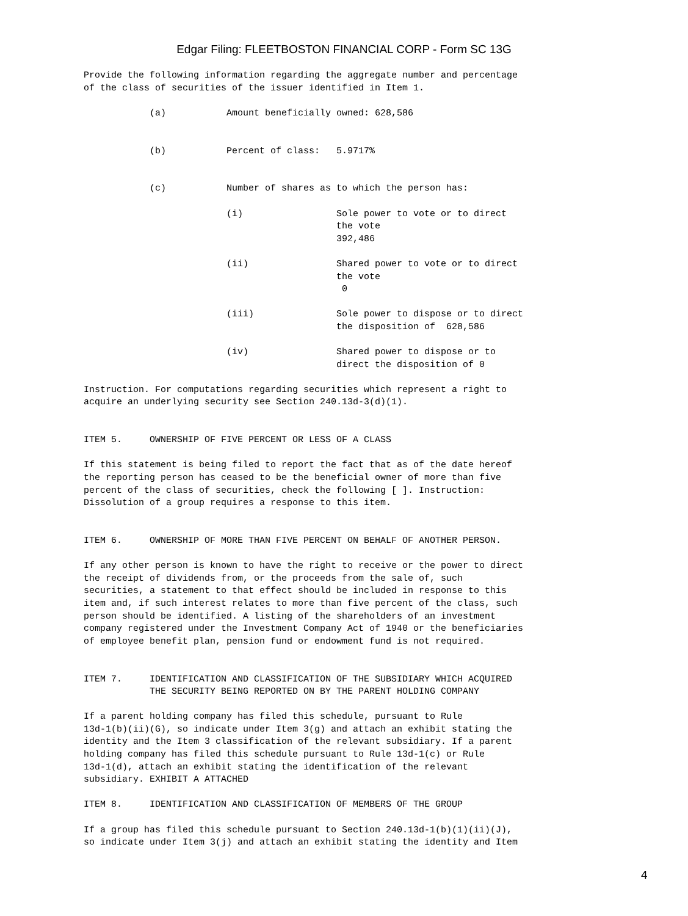Edgar Filing: FLEETBOSTON FINANCIAL CORP - Form SC 13G
Provide the following information regarding the aggregate number and percentage
of the class of securities of the issuer identified in Item 1.

            (a)           Amount beneficially owned: 628,586


            (b)           Percent of class:   5.9717%


            (c)           Number of shares as to which the person has:

                          (i)                 Sole power to vote or to direct
                                              the vote
                                              392,486

                          (ii)                Shared power to vote or to direct
                                              the vote
                                               0

                          (iii)               Sole power to dispose or to direct
                                              the disposition of  628,586

                          (iv)                Shared power to dispose or to
                                              direct the disposition of 0

Instruction. For computations regarding securities which represent a right to
acquire an underlying security see Section 240.13d-3(d)(1).


ITEM 5.     OWNERSHIP OF FIVE PERCENT OR LESS OF A CLASS

If this statement is being filed to report the fact that as of the date hereof
the reporting person has ceased to be the beneficial owner of more than five
percent of the class of securities, check the following [ ]. Instruction:
Dissolution of a group requires a response to this item.


ITEM 6.     OWNERSHIP OF MORE THAN FIVE PERCENT ON BEHALF OF ANOTHER PERSON.

If any other person is known to have the right to receive or the power to direct
the receipt of dividends from, or the proceeds from the sale of, such
securities, a statement to that effect should be included in response to this
item and, if such interest relates to more than five percent of the class, such
person should be identified. A listing of the shareholders of an investment
company registered under the Investment Company Act of 1940 or the beneficiaries
of employee benefit plan, pension fund or endowment fund is not required.


ITEM 7.     IDENTIFICATION AND CLASSIFICATION OF THE SUBSIDIARY WHICH ACQUIRED
            THE SECURITY BEING REPORTED ON BY THE PARENT HOLDING COMPANY

If a parent holding company has filed this schedule, pursuant to Rule
13d-1(b)(ii)(G), so indicate under Item 3(g) and attach an exhibit stating the
identity and the Item 3 classification of the relevant subsidiary. If a parent
holding company has filed this schedule pursuant to Rule 13d-1(c) or Rule
13d-1(d), attach an exhibit stating the identification of the relevant
subsidiary. EXHIBIT A ATTACHED

ITEM 8.     IDENTIFICATION AND CLASSIFICATION OF MEMBERS OF THE GROUP

If a group has filed this schedule pursuant to Section 240.13d-1(b)(1)(ii)(J),
so indicate under Item 3(j) and attach an exhibit stating the identity and Item
4